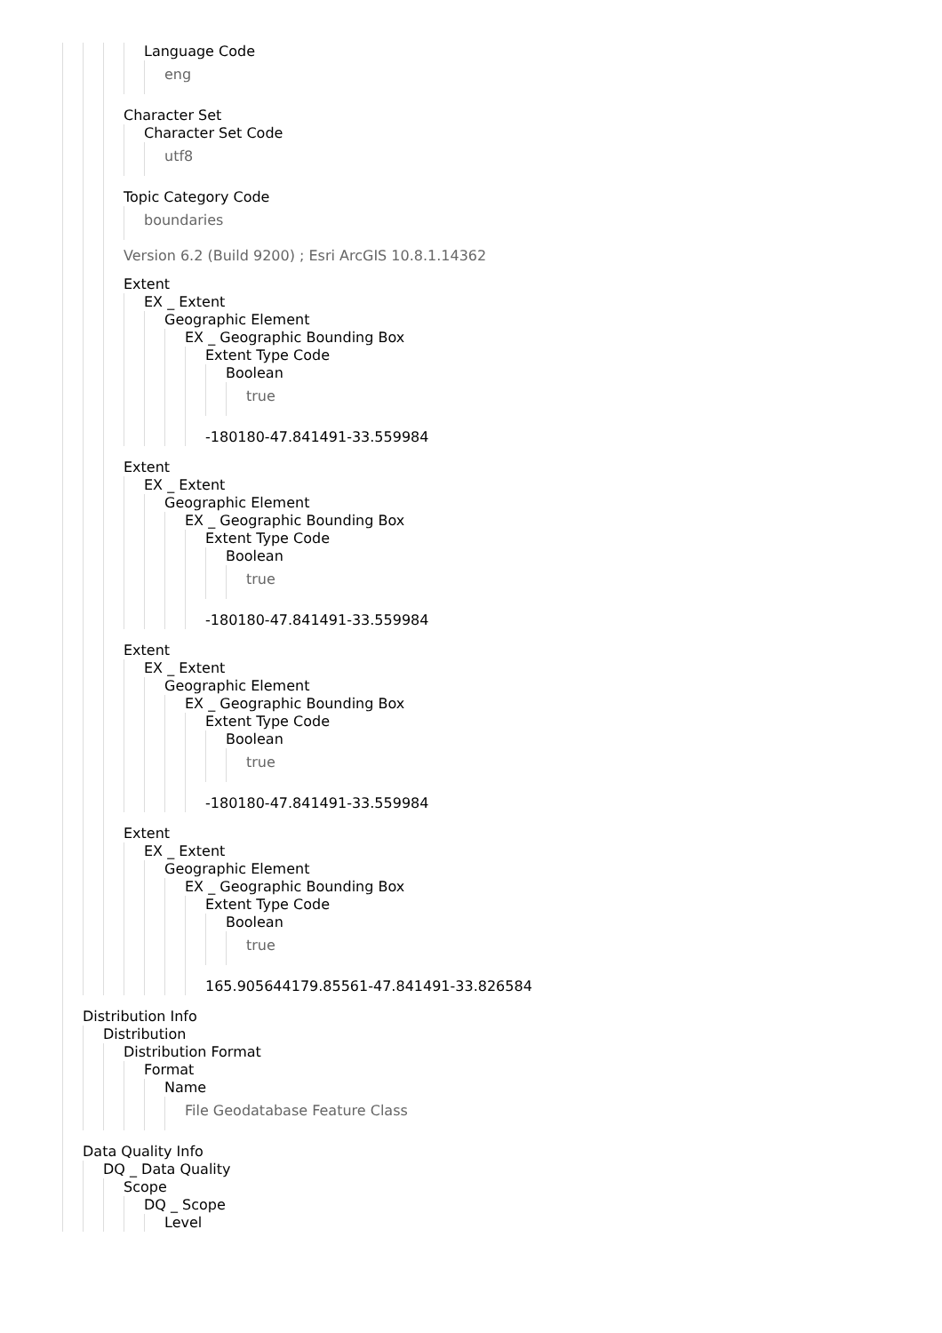Language Code
eng
Character Set
Character Set Code
utf8
Topic Category Code
boundaries
Version 6.2 (Build 9200) ; Esri ArcGIS 10.8.1.14362
Extent
EX _ Extent
Geographic Element
EX _ Geographic Bounding Box
Extent Type Code
Boolean
true
-180180-47.841491-33.559984
Extent
EX _ Extent
Geographic Element
EX _ Geographic Bounding Box
Extent Type Code
Boolean
true
-180180-47.841491-33.559984
Extent
EX _ Extent
Geographic Element
EX _ Geographic Bounding Box
Extent Type Code
Boolean
true
-180180-47.841491-33.559984
Extent
EX _ Extent
Geographic Element
EX _ Geographic Bounding Box
Extent Type Code
Boolean
true
165.905644179.85561-47.841491-33.826584
Distribution Info
Distribution
Distribution Format
Format
Name
File Geodatabase Feature Class
Data Quality Info
DQ _ Data Quality
Scope
DQ _ Scope
Level